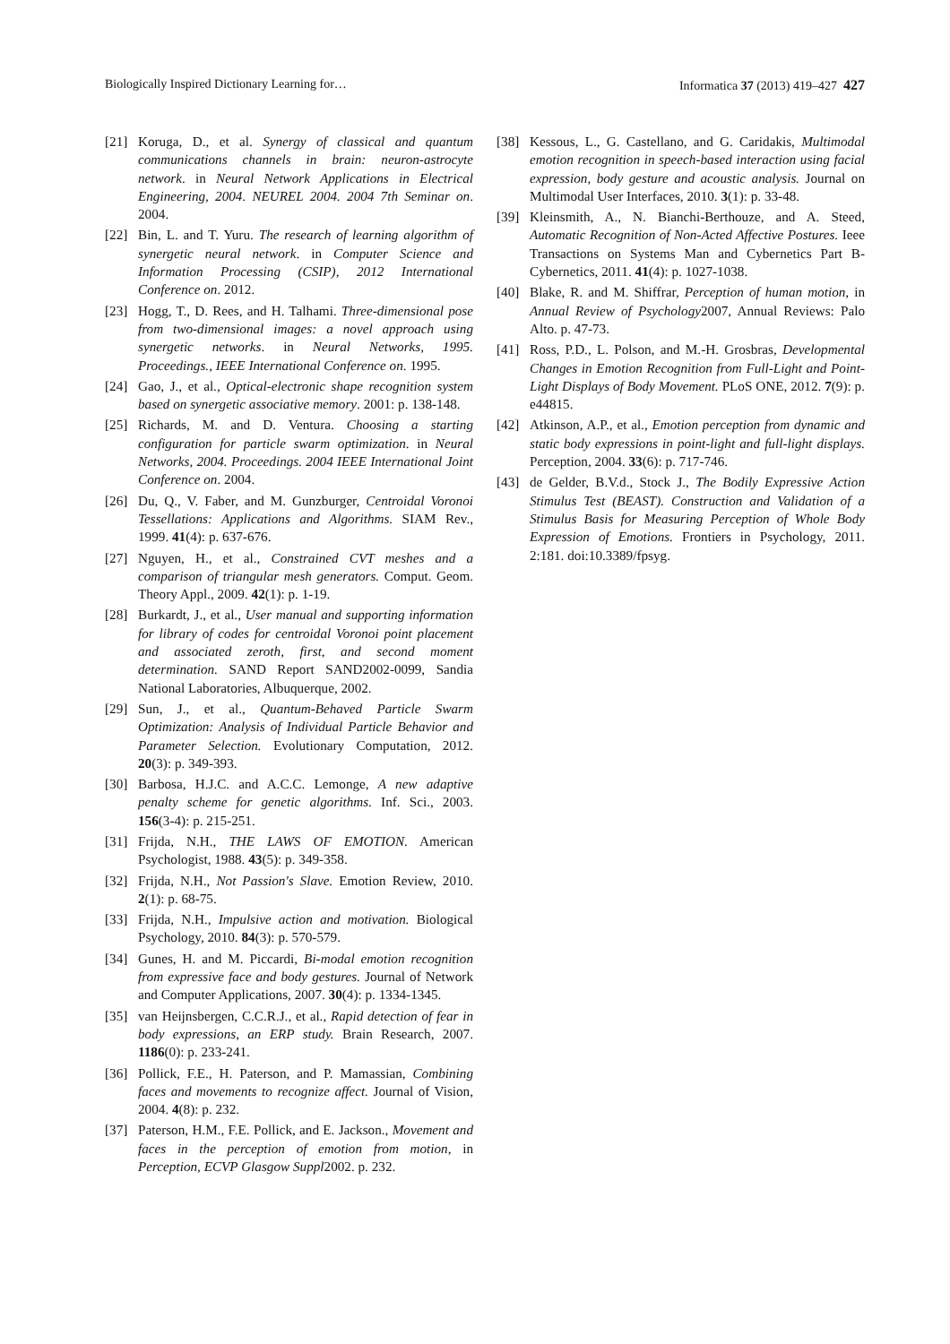Biologically Inspired Dictionary Learning for… Informatica 37 (2013) 419–427 427
[21] Koruga, D., et al. Synergy of classical and quantum communications channels in brain: neuron-astrocyte network. in Neural Network Applications in Electrical Engineering, 2004. NEUREL 2004. 2004 7th Seminar on. 2004.
[22] Bin, L. and T. Yuru. The research of learning algorithm of synergetic neural network. in Computer Science and Information Processing (CSIP), 2012 International Conference on. 2012.
[23] Hogg, T., D. Rees, and H. Talhami. Three-dimensional pose from two-dimensional images: a novel approach using synergetic networks. in Neural Networks, 1995. Proceedings., IEEE International Conference on. 1995.
[24] Gao, J., et al., Optical-electronic shape recognition system based on synergetic associative memory. 2001: p. 138-148.
[25] Richards, M. and D. Ventura. Choosing a starting configuration for particle swarm optimization. in Neural Networks, 2004. Proceedings. 2004 IEEE International Joint Conference on. 2004.
[26] Du, Q., V. Faber, and M. Gunzburger, Centroidal Voronoi Tessellations: Applications and Algorithms. SIAM Rev., 1999. 41(4): p. 637-676.
[27] Nguyen, H., et al., Constrained CVT meshes and a comparison of triangular mesh generators. Comput. Geom. Theory Appl., 2009. 42(1): p. 1-19.
[28] Burkardt, J., et al., User manual and supporting information for library of codes for centroidal Voronoi point placement and associated zeroth, first, and second moment determination. SAND Report SAND2002-0099, Sandia National Laboratories, Albuquerque, 2002.
[29] Sun, J., et al., Quantum-Behaved Particle Swarm Optimization: Analysis of Individual Particle Behavior and Parameter Selection. Evolutionary Computation, 2012. 20(3): p. 349-393.
[30] Barbosa, H.J.C. and A.C.C. Lemonge, A new adaptive penalty scheme for genetic algorithms. Inf. Sci., 2003. 156(3-4): p. 215-251.
[31] Frijda, N.H., THE LAWS OF EMOTION. American Psychologist, 1988. 43(5): p. 349-358.
[32] Frijda, N.H., Not Passion's Slave. Emotion Review, 2010. 2(1): p. 68-75.
[33] Frijda, N.H., Impulsive action and motivation. Biological Psychology, 2010. 84(3): p. 570-579.
[34] Gunes, H. and M. Piccardi, Bi-modal emotion recognition from expressive face and body gestures. Journal of Network and Computer Applications, 2007. 30(4): p. 1334-1345.
[35] van Heijnsbergen, C.C.R.J., et al., Rapid detection of fear in body expressions, an ERP study. Brain Research, 2007. 1186(0): p. 233-241.
[36] Pollick, F.E., H. Paterson, and P. Mamassian, Combining faces and movements to recognize affect. Journal of Vision, 2004. 4(8): p. 232.
[37] Paterson, H.M., F.E. Pollick, and E. Jackson., Movement and faces in the perception of emotion from motion, in Perception, ECVP Glasgow Suppl2002. p. 232.
[38] Kessous, L., G. Castellano, and G. Caridakis, Multimodal emotion recognition in speech-based interaction using facial expression, body gesture and acoustic analysis. Journal on Multimodal User Interfaces, 2010. 3(1): p. 33-48.
[39] Kleinsmith, A., N. Bianchi-Berthouze, and A. Steed, Automatic Recognition of Non-Acted Affective Postures. Ieee Transactions on Systems Man and Cybernetics Part B-Cybernetics, 2011. 41(4): p. 1027-1038.
[40] Blake, R. and M. Shiffrar, Perception of human motion, in Annual Review of Psychology2007, Annual Reviews: Palo Alto. p. 47-73.
[41] Ross, P.D., L. Polson, and M.-H. Grosbras, Developmental Changes in Emotion Recognition from Full-Light and Point-Light Displays of Body Movement. PLoS ONE, 2012. 7(9): p. e44815.
[42] Atkinson, A.P., et al., Emotion perception from dynamic and static body expressions in point-light and full-light displays. Perception, 2004. 33(6): p. 717-746.
[43] de Gelder, B.V.d., Stock J., The Bodily Expressive Action Stimulus Test (BEAST). Construction and Validation of a Stimulus Basis for Measuring Perception of Whole Body Expression of Emotions. Frontiers in Psychology, 2011. 2:181. doi:10.3389/fpsyg.